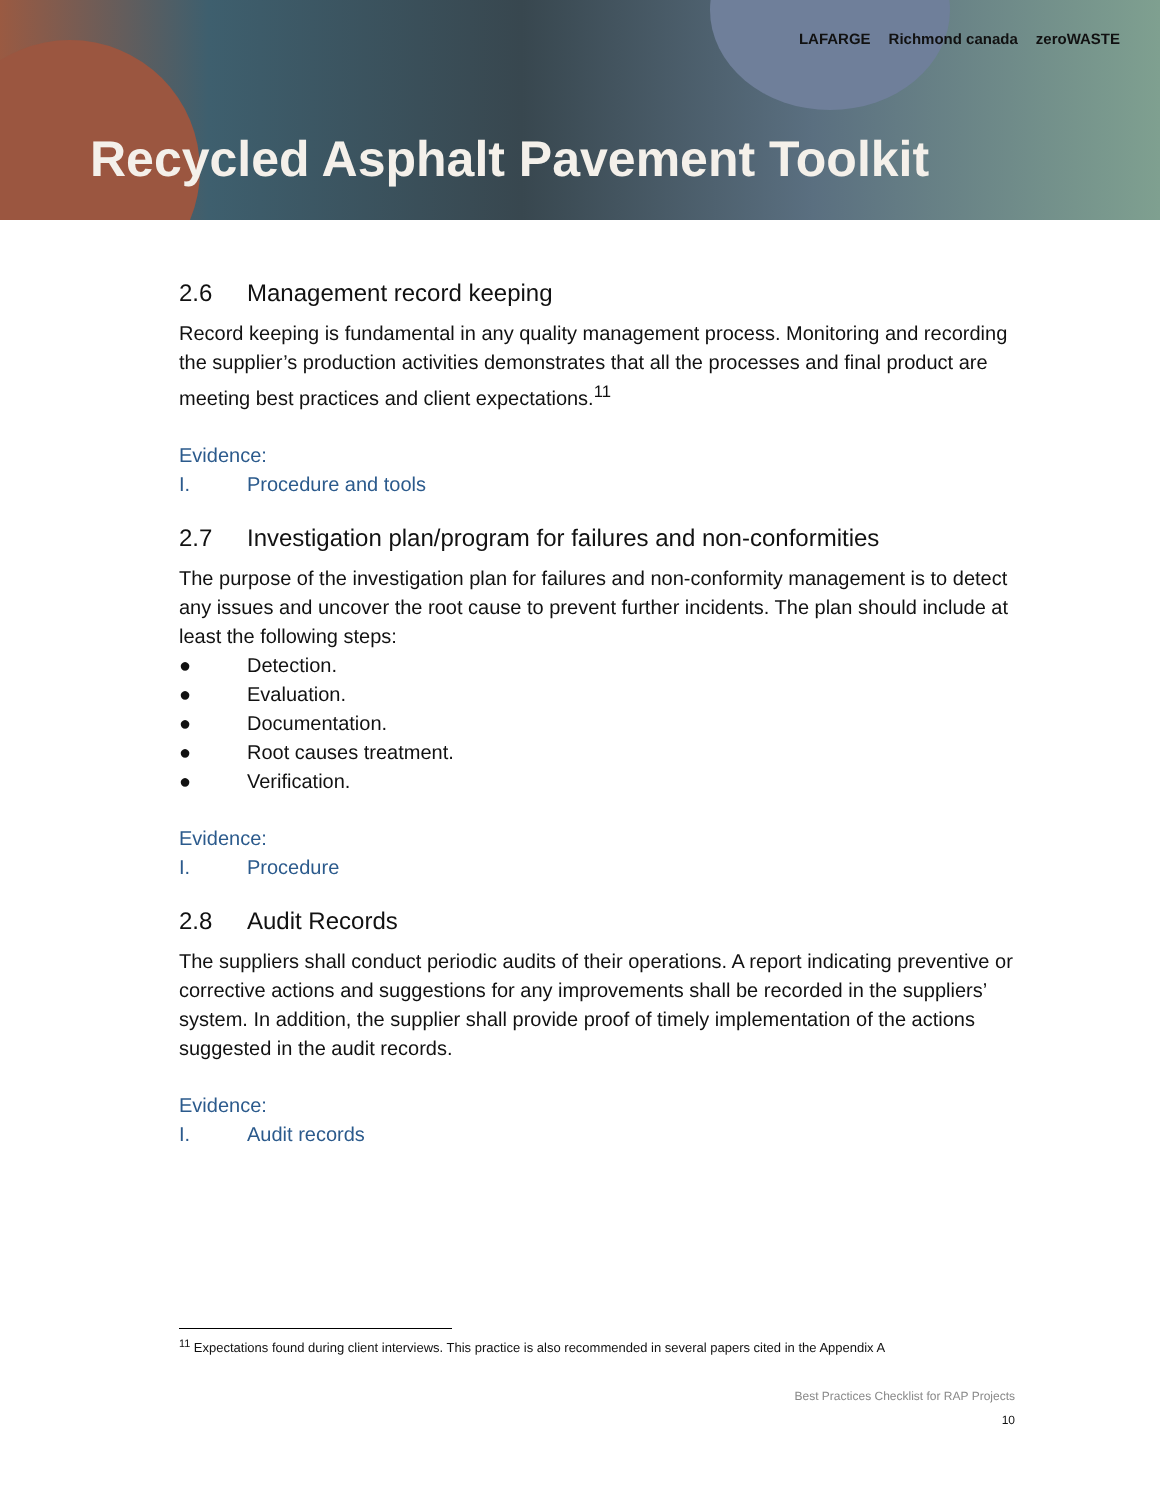LAFARGE Richmond canada zeroWASTE
Recycled Asphalt Pavement Toolkit
2.6 Management record keeping
Record keeping is fundamental in any quality management process. Monitoring and recording the supplier’s production activities demonstrates that all the processes and final product are meeting best practices and client expectations.<sup>11</sup>
Evidence:
I. Procedure and tools
2.7 Investigation plan/program for failures and non-conformities
The purpose of the investigation plan for failures and non-conformity management is to detect any issues and uncover the root cause to prevent further incidents. The plan should include at least the following steps:
● Detection.
● Evaluation.
● Documentation.
● Root causes treatment.
● Verification.
Evidence:
I. Procedure
2.8 Audit Records
The suppliers shall conduct periodic audits of their operations. A report indicating preventive or corrective actions and suggestions for any improvements shall be recorded in the suppliers’ system. In addition, the supplier shall provide proof of timely implementation of the actions suggested in the audit records.
Evidence:
I. Audit records
<sup>11</sup> Expectations found during client interviews. This practice is also recommended in several papers cited in the Appendix A
Best Practices Checklist for RAP Projects
10